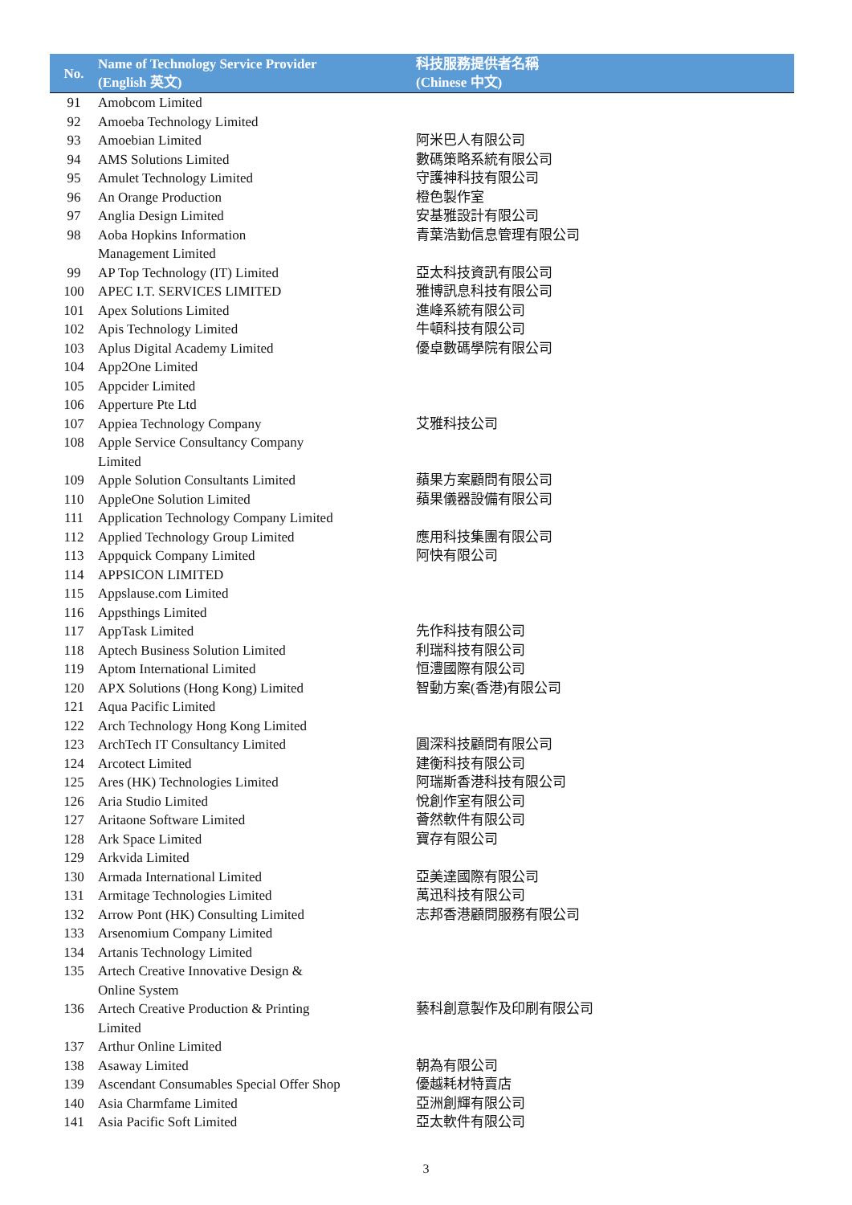| No. | Name of Technology Service Provider (English 英文) | 科技服務提供者名稱 (Chinese 中文) |
| --- | --- | --- |
| 91 | Amobcom Limited | |
| 92 | Amoeba Technology Limited | |
| 93 | Amoebian Limited | 阿米巴人有限公司 |
| 94 | AMS Solutions Limited | 數碼策略系統有限公司 |
| 95 | Amulet Technology Limited | 守護神科技有限公司 |
| 96 | An Orange Production | 橙色製作室 |
| 97 | Anglia Design Limited | 安基雅設計有限公司 |
| 98 | Aoba Hopkins Information Management Limited | 青葉浩勤信息管理有限公司 |
| 99 | AP Top Technology (IT) Limited | 亞太科技資訊有限公司 |
| 100 | APEC I.T. SERVICES LIMITED | 雅博訊息科技有限公司 |
| 101 | Apex Solutions Limited | 進峰系統有限公司 |
| 102 | Apis Technology Limited | 牛頓科技有限公司 |
| 103 | Aplus Digital Academy Limited | 優卓數碼學院有限公司 |
| 104 | App2One Limited | |
| 105 | Appcider Limited | |
| 106 | Apperture Pte Ltd | |
| 107 | Appiea Technology Company | 艾雅科技公司 |
| 108 | Apple Service Consultancy Company Limited | |
| 109 | Apple Solution Consultants Limited | 蘋果方案顧問有限公司 |
| 110 | AppleOne Solution Limited | 蘋果儀器設備有限公司 |
| 111 | Application Technology Company Limited | |
| 112 | Applied Technology Group Limited | 應用科技集團有限公司 |
| 113 | Appquick Company Limited | 阿快有限公司 |
| 114 | APPSICON LIMITED | |
| 115 | Appslause.com Limited | |
| 116 | Appsthings Limited | |
| 117 | AppTask Limited | 先作科技有限公司 |
| 118 | Aptech Business Solution Limited | 利瑞科技有限公司 |
| 119 | Aptom International Limited | 恒澧國際有限公司 |
| 120 | APX Solutions (Hong Kong) Limited | 智動方案(香港)有限公司 |
| 121 | Aqua Pacific Limited | |
| 122 | Arch Technology Hong Kong Limited | |
| 123 | ArchTech IT Consultancy Limited | 圓深科技顧問有限公司 |
| 124 | Arcotect Limited | 建衡科技有限公司 |
| 125 | Ares (HK) Technologies Limited | 阿瑞斯香港科技有限公司 |
| 126 | Aria Studio Limited | 悅創作室有限公司 |
| 127 | Aritaone Software Limited | 薈然軟件有限公司 |
| 128 | Ark Space Limited | 寶存有限公司 |
| 129 | Arkvida Limited | |
| 130 | Armada International Limited | 亞美達國際有限公司 |
| 131 | Armitage Technologies Limited | 萬迅科技有限公司 |
| 132 | Arrow Pont (HK) Consulting Limited | 志邦香港顧問服務有限公司 |
| 133 | Arsenomium Company Limited | |
| 134 | Artanis Technology Limited | |
| 135 | Artech Creative Innovative Design & Online System | |
| 136 | Artech Creative Production & Printing Limited | 藝科創意製作及印刷有限公司 |
| 137 | Arthur Online Limited | |
| 138 | Asaway Limited | 朝為有限公司 |
| 139 | Ascendant Consumables Special Offer Shop | 優越耗材特賣店 |
| 140 | Asia Charmfame Limited | 亞洲創輝有限公司 |
| 141 | Asia Pacific Soft Limited | 亞太軟件有限公司 |
3